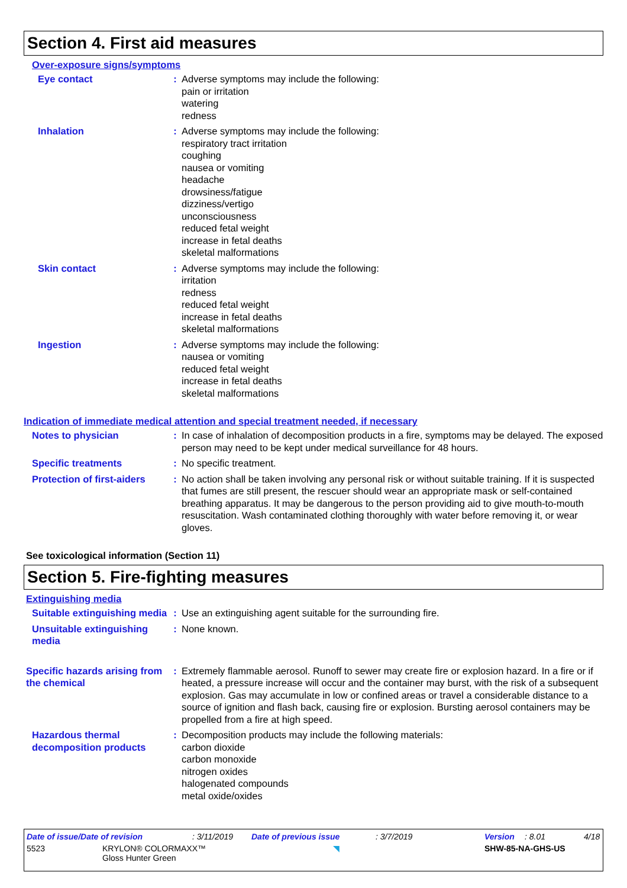Section 4. First aid measures
Over-exposure signs/symptoms
Eye contact : Adverse symptoms may include the following:
pain or irritation
watering
redness
Inhalation : Adverse symptoms may include the following:
respiratory tract irritation
coughing
nausea or vomiting
headache
drowsiness/fatigue
dizziness/vertigo
unconsciousness
reduced fetal weight
increase in fetal deaths
skeletal malformations
Skin contact : Adverse symptoms may include the following:
irritation
redness
reduced fetal weight
increase in fetal deaths
skeletal malformations
Ingestion : Adverse symptoms may include the following:
nausea or vomiting
reduced fetal weight
increase in fetal deaths
skeletal malformations
Indication of immediate medical attention and special treatment needed, if necessary
Notes to physician : In case of inhalation of decomposition products in a fire, symptoms may be delayed. The exposed person may need to be kept under medical surveillance for 48 hours.
Specific treatments : No specific treatment.
Protection of first-aiders
: No action shall be taken involving any personal risk or without suitable training. If it is suspected that fumes are still present, the rescuer should wear an appropriate mask or self-contained breathing apparatus. It may be dangerous to the person providing aid to give mouth-to-mouth resuscitation. Wash contaminated clothing thoroughly with water before removing it, or wear gloves.
See toxicological information (Section 11)
Section 5. Fire-fighting measures
Extinguishing media
Suitable extinguishing media
: Use an extinguishing agent suitable for the surrounding fire.
Unsuitable extinguishing media
: None known.
Specific hazards arising from the chemical
: Extremely flammable aerosol. Runoff to sewer may create fire or explosion hazard. In a fire or if heated, a pressure increase will occur and the container may burst, with the risk of a subsequent explosion. Gas may accumulate in low or confined areas or travel a considerable distance to a source of ignition and flash back, causing fire or explosion. Bursting aerosol containers may be propelled from a fire at high speed.
Hazardous thermal decomposition products
: Decomposition products may include the following materials:
carbon dioxide
carbon monoxide
nitrogen oxides
halogenated compounds
metal oxide/oxides
Date of issue/Date of revision: 3/11/2019 Date of previous issue: 3/7/2019 Version: 8.01 4/18
5523 KRYLON® COLORMAXX™
Gloss Hunter Green ◥ SHW-85-NA-GHS-US